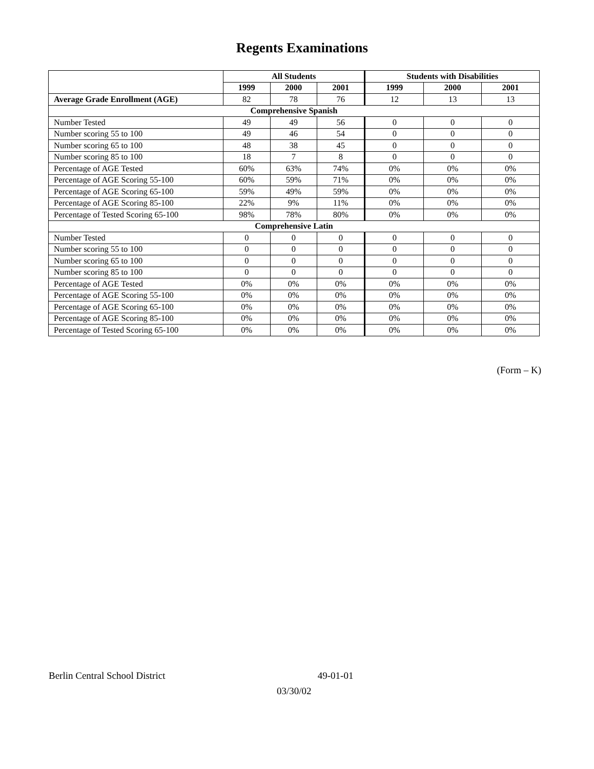Regents Examinations
| | All Students | | | Students with Disabilities | | |
| --- | --- | --- | --- | --- | --- | --- |
| | 1999 | 2000 | 2001 | 1999 | 2000 | 2001 |
| Average Grade Enrollment (AGE) | 82 | 78 | 76 | 12 | 13 | 13 |
| Comprehensive Spanish | | | | | | |
| Number Tested | 49 | 49 | 56 | 0 | 0 | 0 |
| Number scoring 55 to 100 | 49 | 46 | 54 | 0 | 0 | 0 |
| Number scoring 65 to 100 | 48 | 38 | 45 | 0 | 0 | 0 |
| Number scoring 85 to 100 | 18 | 7 | 8 | 0 | 0 | 0 |
| Percentage of AGE Tested | 60% | 63% | 74% | 0% | 0% | 0% |
| Percentage of AGE Scoring 55-100 | 60% | 59% | 71% | 0% | 0% | 0% |
| Percentage of AGE Scoring 65-100 | 59% | 49% | 59% | 0% | 0% | 0% |
| Percentage of AGE Scoring 85-100 | 22% | 9% | 11% | 0% | 0% | 0% |
| Percentage of Tested Scoring 65-100 | 98% | 78% | 80% | 0% | 0% | 0% |
| Comprehensive Latin | | | | | | |
| Number Tested | 0 | 0 | 0 | 0 | 0 | 0 |
| Number scoring 55 to 100 | 0 | 0 | 0 | 0 | 0 | 0 |
| Number scoring 65 to 100 | 0 | 0 | 0 | 0 | 0 | 0 |
| Number scoring 85 to 100 | 0 | 0 | 0 | 0 | 0 | 0 |
| Percentage of AGE Tested | 0% | 0% | 0% | 0% | 0% | 0% |
| Percentage of AGE Scoring 55-100 | 0% | 0% | 0% | 0% | 0% | 0% |
| Percentage of AGE Scoring 65-100 | 0% | 0% | 0% | 0% | 0% | 0% |
| Percentage of AGE Scoring 85-100 | 0% | 0% | 0% | 0% | 0% | 0% |
| Percentage of Tested Scoring 65-100 | 0% | 0% | 0% | 0% | 0% | 0% |
(Form – K)
Berlin Central School District 49-01-01
03/30/02